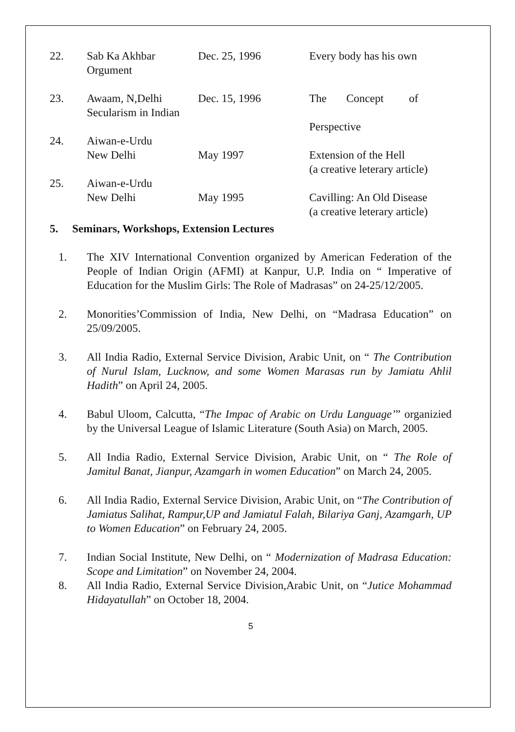| 22. | Sab Ka Akhbar Orgument | Dec. 25, 1996 | Every body has his own |
| 23. | Awaam, N,Delhi Secularism in Indian | Dec. 15, 1996 | The Concept of Perspective |
| 24. | Aiwan-e-Urdu New Delhi | May 1997 | Extension of the Hell (a creative leterary article) |
| 25. | Aiwan-e-Urdu New Delhi | May 1995 | Cavilling: An Old Disease (a creative leterary article) |
5. Seminars, Workshops, Extension Lectures
1. The XIV International Convention organized by American Federation of the People of Indian Origin (AFMI) at Kanpur, U.P. India on “ Imperative of Education for the Muslim Girls: The Role of Madrasas” on 24-25/12/2005.
2. Monorities’Commission of India, New Delhi, on “Madrasa Education” on 25/09/2005.
3. All India Radio, External Service Division, Arabic Unit, on “ The Contribution of Nurul Islam, Lucknow, and some Women Marasas run by Jamiatu Ahlil Hadith” on April 24, 2005.
4. Babul Uloom, Calcutta, “The Impac of Arabic on Urdu Language’” organizied by the Universal League of Islamic Literature (South Asia) on March, 2005.
5. All India Radio, External Service Division, Arabic Unit, on “ The Role of Jamitul Banat, Jianpur, Azamgarh in women Education” on March 24, 2005.
6. All India Radio, External Service Division, Arabic Unit, on “The Contribution of Jamiatus Salihat, Rampur,UP and Jamiatul Falah, Bilariya Ganj, Azamgarh, UP to Women Education” on February 24, 2005.
7. Indian Social Institute, New Delhi, on “ Modernization of Madrasa Education: Scope and Limitation” on November 24, 2004.
8. All India Radio, External Service Division,Arabic Unit, on “Jutice Mohammad Hidayatullah” on October 18, 2004.
5